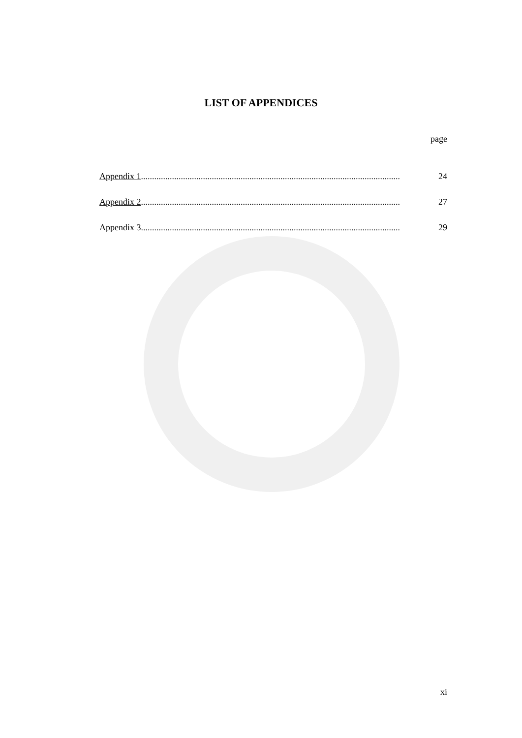LIST OF APPENDICES
page
Appendix 1..................................................................................................................... 24
Appendix 2..................................................................................................................... 27
Appendix 3..................................................................................................................... 29
xi